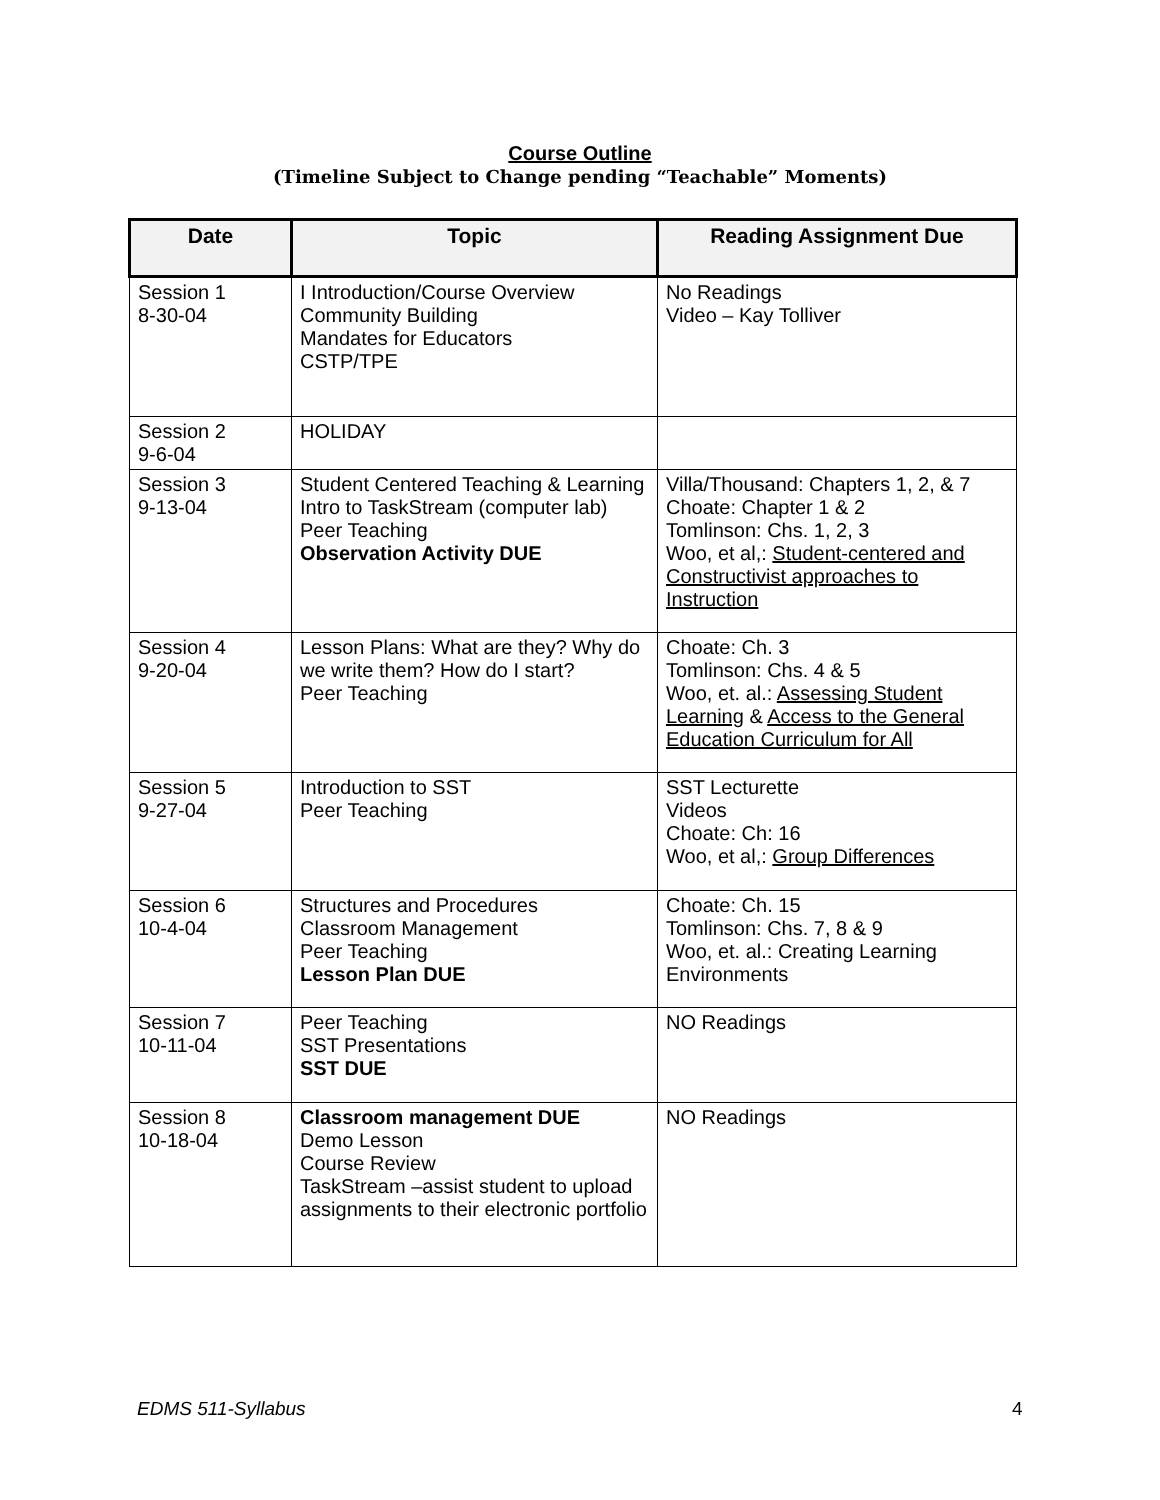Course Outline
(Timeline Subject to Change pending “Teachable” Moments)
| Date | Topic | Reading Assignment Due |
| --- | --- | --- |
| Session 1 8-30-04 | I Introduction/Course Overview Community Building Mandates for Educators CSTP/TPE | No Readings Video – Kay Tolliver |
| Session 2 9-6-04 | HOLIDAY | |
| Session 3 9-13-04 | Student Centered Teaching & Learning Intro to TaskStream (computer lab) Peer Teaching Observation Activity DUE | Villa/Thousand: Chapters 1, 2, & 7 Choate: Chapter 1 & 2 Tomlinson: Chs. 1, 2, 3 Woo, et al,: Student-centered and Constructivist approaches to Instruction |
| Session 4 9-20-04 | Lesson Plans: What are they? Why do we write them? How do I start? Peer Teaching | Choate: Ch. 3 Tomlinson: Chs. 4 & 5 Woo, et. al.: Assessing Student Learning & Access to the General Education Curriculum for All |
| Session 5 9-27-04 | Introduction to SST Peer Teaching | SST Lecturette Videos Choate: Ch: 16 Woo, et al,: Group Differences |
| Session 6 10-4-04 | Structures and Procedures Classroom Management Peer Teaching Lesson Plan DUE | Choate: Ch. 15 Tomlinson: Chs. 7, 8 & 9 Woo, et. al.: Creating Learning Environments |
| Session 7 10-11-04 | Peer Teaching SST Presentations SST DUE | NO Readings |
| Session 8 10-18-04 | Classroom management DUE Demo Lesson Course Review TaskStream –assist student to upload assignments to their electronic portfolio | NO Readings |
EDMS 511-Syllabus 4